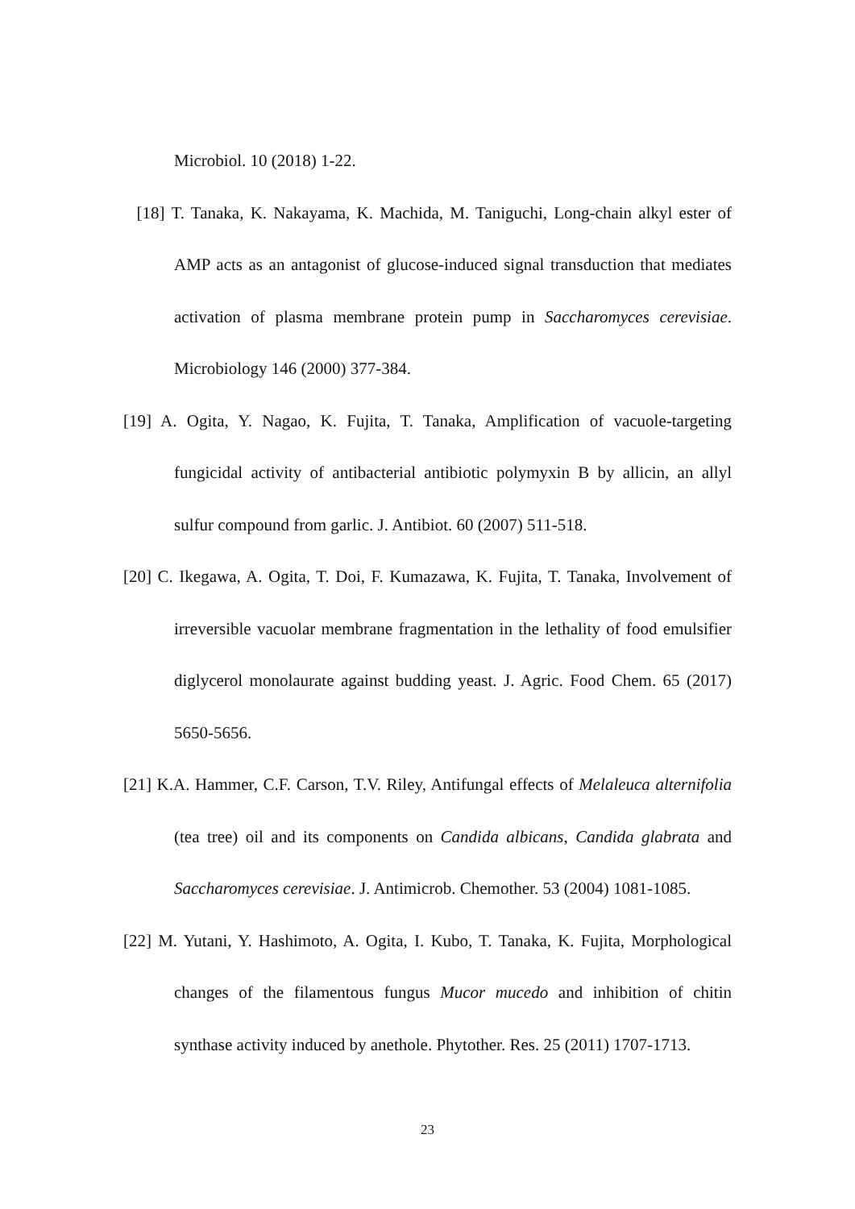Microbiol. 10 (2018) 1-22.
[18] T. Tanaka, K. Nakayama, K. Machida, M. Taniguchi, Long-chain alkyl ester of AMP acts as an antagonist of glucose-induced signal transduction that mediates activation of plasma membrane protein pump in Saccharomyces cerevisiae. Microbiology 146 (2000) 377-384.
[19] A. Ogita, Y. Nagao, K. Fujita, T. Tanaka, Amplification of vacuole-targeting fungicidal activity of antibacterial antibiotic polymyxin B by allicin, an allyl sulfur compound from garlic. J. Antibiot. 60 (2007) 511-518.
[20] C. Ikegawa, A. Ogita, T. Doi, F. Kumazawa, K. Fujita, T. Tanaka, Involvement of irreversible vacuolar membrane fragmentation in the lethality of food emulsifier diglycerol monolaurate against budding yeast. J. Agric. Food Chem. 65 (2017) 5650-5656.
[21] K.A. Hammer, C.F. Carson, T.V. Riley, Antifungal effects of Melaleuca alternifolia (tea tree) oil and its components on Candida albicans, Candida glabrata and Saccharomyces cerevisiae. J. Antimicrob. Chemother. 53 (2004) 1081-1085.
[22] M. Yutani, Y. Hashimoto, A. Ogita, I. Kubo, T. Tanaka, K. Fujita, Morphological changes of the filamentous fungus Mucor mucedo and inhibition of chitin synthase activity induced by anethole. Phytother. Res. 25 (2011) 1707-1713.
23